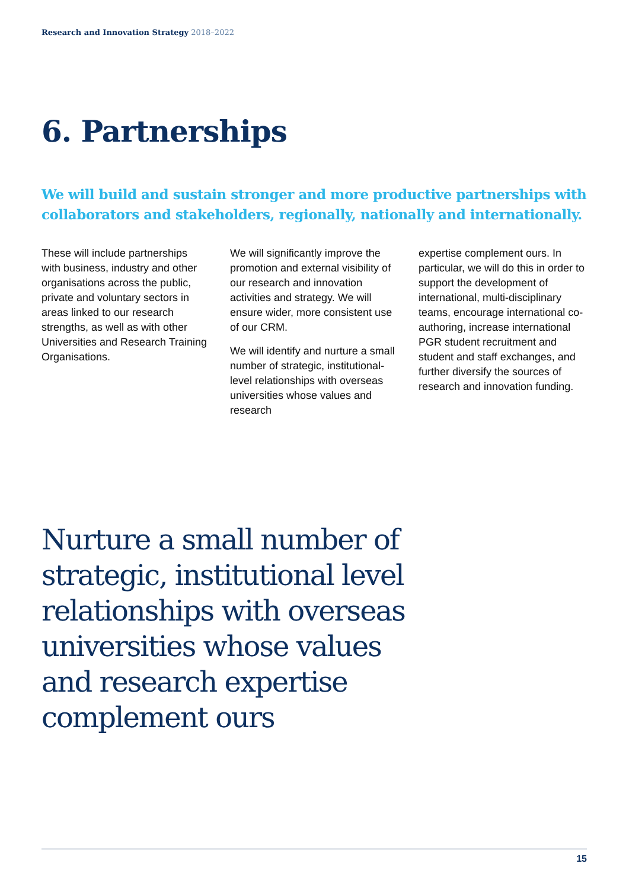Research and Innovation Strategy 2018–2022
6. Partnerships
We will build and sustain stronger and more productive partnerships with collaborators and stakeholders, regionally, nationally and internationally.
These will include partnerships with business, industry and other organisations across the public, private and voluntary sectors in areas linked to our research strengths, as well as with other Universities and Research Training Organisations.
We will significantly improve the promotion and external visibility of our research and innovation activities and strategy. We will ensure wider, more consistent use of our CRM.
We will identify and nurture a small number of strategic, institutional-level relationships with overseas universities whose values and research
expertise complement ours. In particular, we will do this in order to support the development of international, multi-disciplinary teams, encourage international co-authoring, increase international PGR student recruitment and student and staff exchanges, and further diversify the sources of research and innovation funding.
Nurture a small number of strategic, institutional level relationships with overseas universities whose values and research expertise complement ours
15